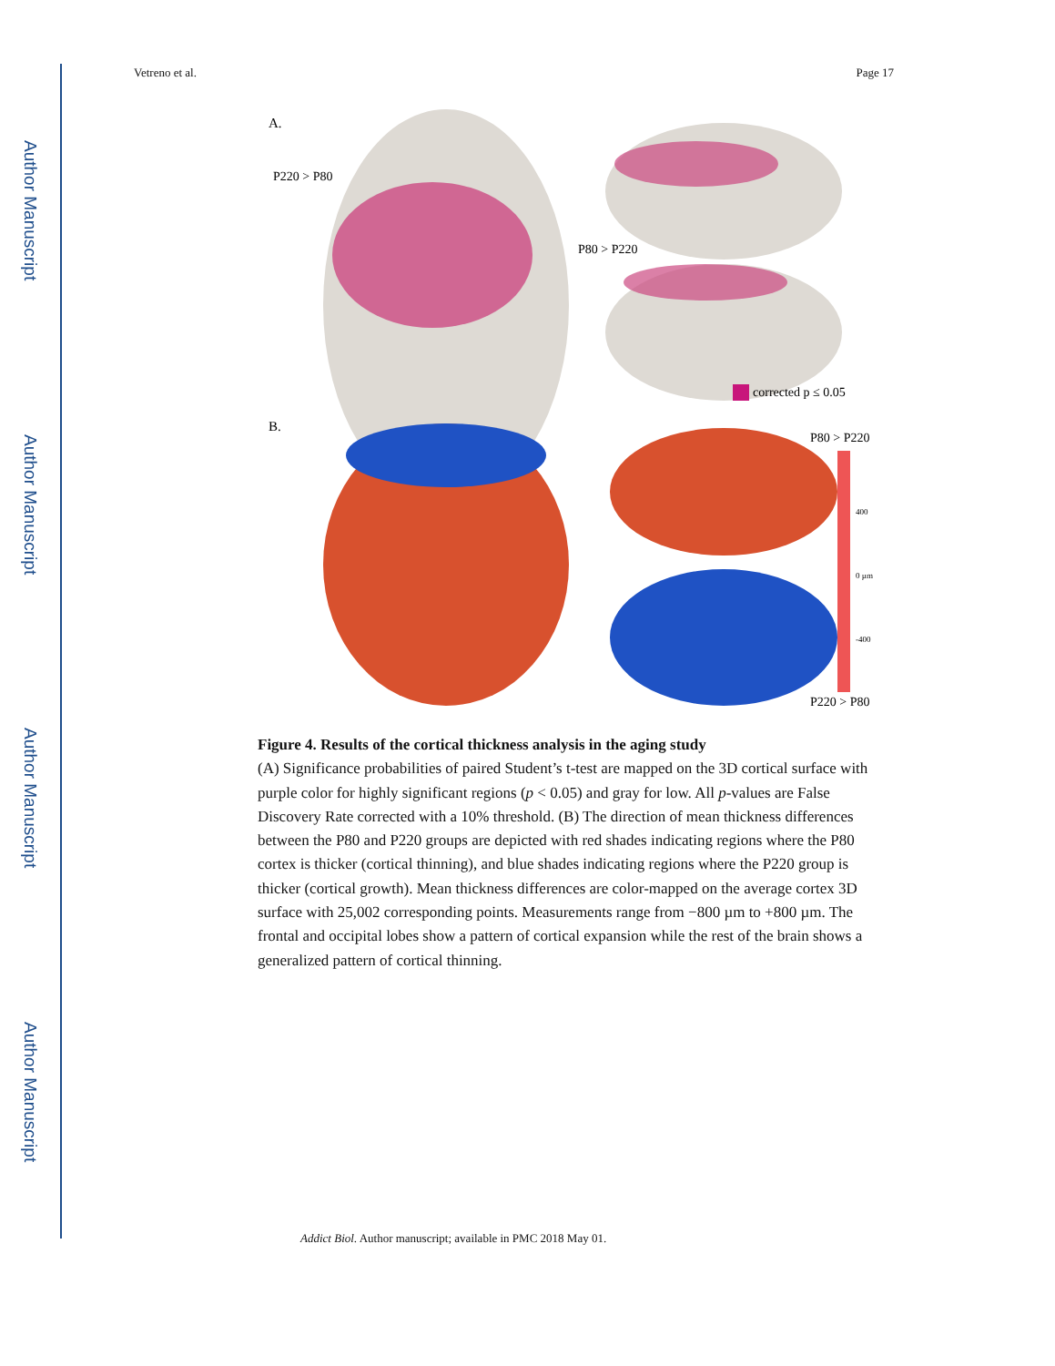Author Manuscript
Author Manuscript
Author Manuscript
Author Manuscript
Vetreno et al. Page 17
A.
P220 > P80
P80 > P220
corrected p ≤ 0.05
B.
P80 > P220
400
0 µm
-400
P220 > P80
Figure 4. Results of the cortical thickness analysis in the aging study
(A) Significance probabilities of paired Student’s t-test are mapped on the 3D cortical surface with purple color for highly significant regions (p < 0.05) and gray for low. All p-values are False Discovery Rate corrected with a 10% threshold. (B) The direction of mean thickness differences between the P80 and P220 groups are depicted with red shades indicating regions where the P80 cortex is thicker (cortical thinning), and blue shades indicating regions where the P220 group is thicker (cortical growth). Mean thickness differences are color-mapped on the average cortex 3D surface with 25,002 corresponding points. Measurements range from −800 µm to +800 µm. The frontal and occipital lobes show a pattern of cortical expansion while the rest of the brain shows a generalized pattern of cortical thinning.
Addict Biol. Author manuscript; available in PMC 2018 May 01.